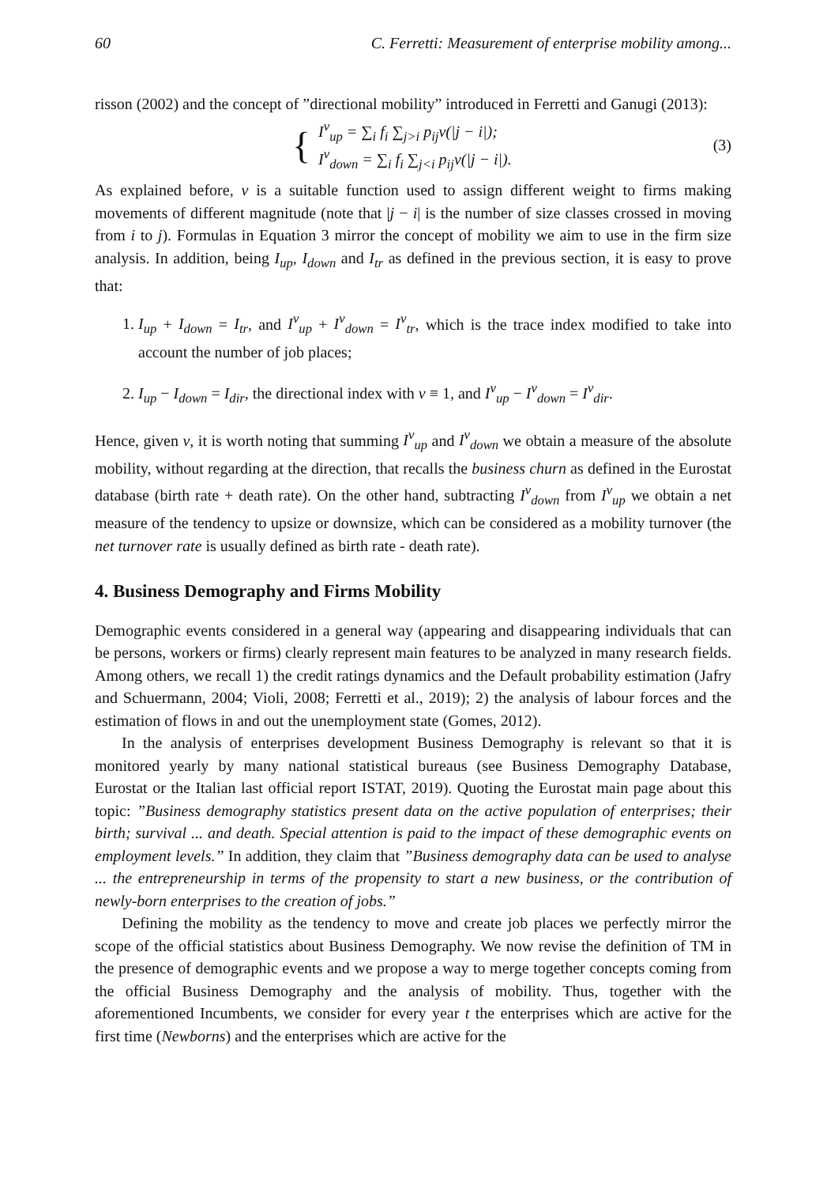60 C. Ferretti: Measurement of enterprise mobility among...
risson (2002) and the concept of ”directional mobility” introduced in Ferretti and Ganugi (2013):
{
I<sup>v</sup><sub>up</sub> = ∑<sub>i</sub> f<sub>i</sub> ∑<sub>j>i</sub> p<sub>ij</sub>v(|j − i|);
I<sup>v</sup><sub>down</sub> = ∑<sub>i</sub> f<sub>i</sub> ∑<sub>j<i</sub> p<sub>ij</sub>v(|j − i|).
(3)
As explained before, v is a suitable function used to assign different weight to firms making movements of different magnitude (note that |j − i| is the number of size classes crossed in moving from i to j). Formulas in Equation 3 mirror the concept of mobility we aim to use in the firm size analysis. In addition, being I<sub>up</sub>, I<sub>down</sub> and I<sub>tr</sub> as defined in the previous section, it is easy to prove that:
1. I<sub>up</sub> + I<sub>down</sub> = I<sub>tr</sub>, and I<sup>v</sup><sub>up</sub> + I<sup>v</sup><sub>down</sub> = I<sup>v</sup><sub>tr</sub>, which is the trace index modified to take into account the number of job places;
2. I<sub>up</sub> − I<sub>down</sub> = I<sub>dir</sub>, the directional index with v ≡ 1, and I<sup>v</sup><sub>up</sub> − I<sup>v</sup><sub>down</sub> = I<sup>v</sup><sub>dir</sub>.
Hence, given v, it is worth noting that summing I<sup>v</sup><sub>up</sub> and I<sup>v</sup><sub>down</sub> we obtain a measure of the absolute mobility, without regarding at the direction, that recalls the business churn as defined in the Eurostat database (birth rate + death rate). On the other hand, subtracting I<sup>v</sup><sub>down</sub> from I<sup>v</sup><sub>up</sub> we obtain a net measure of the tendency to upsize or downsize, which can be considered as a mobility turnover (the net turnover rate is usually defined as birth rate - death rate).
4. Business Demography and Firms Mobility
Demographic events considered in a general way (appearing and disappearing individuals that can be persons, workers or firms) clearly represent main features to be analyzed in many research fields. Among others, we recall 1) the credit ratings dynamics and the Default probability estimation (Jafry and Schuermann, 2004; Violi, 2008; Ferretti et al., 2019); 2) the analysis of labour forces and the estimation of flows in and out the unemployment state (Gomes, 2012).
In the analysis of enterprises development Business Demography is relevant so that it is monitored yearly by many national statistical bureaus (see Business Demography Database, Eurostat or the Italian last official report ISTAT, 2019). Quoting the Eurostat main page about this topic: ”Business demography statistics present data on the active population of enterprises; their birth; survival ... and death. Special attention is paid to the impact of these demographic events on employment levels.” In addition, they claim that ”Business demography data can be used to analyse ... the entrepreneurship in terms of the propensity to start a new business, or the contribution of newly-born enterprises to the creation of jobs.”
Defining the mobility as the tendency to move and create job places we perfectly mirror the scope of the official statistics about Business Demography. We now revise the definition of TM in the presence of demographic events and we propose a way to merge together concepts coming from the official Business Demography and the analysis of mobility. Thus, together with the aforementioned Incumbents, we consider for every year t the enterprises which are active for the first time (Newborns) and the enterprises which are active for the